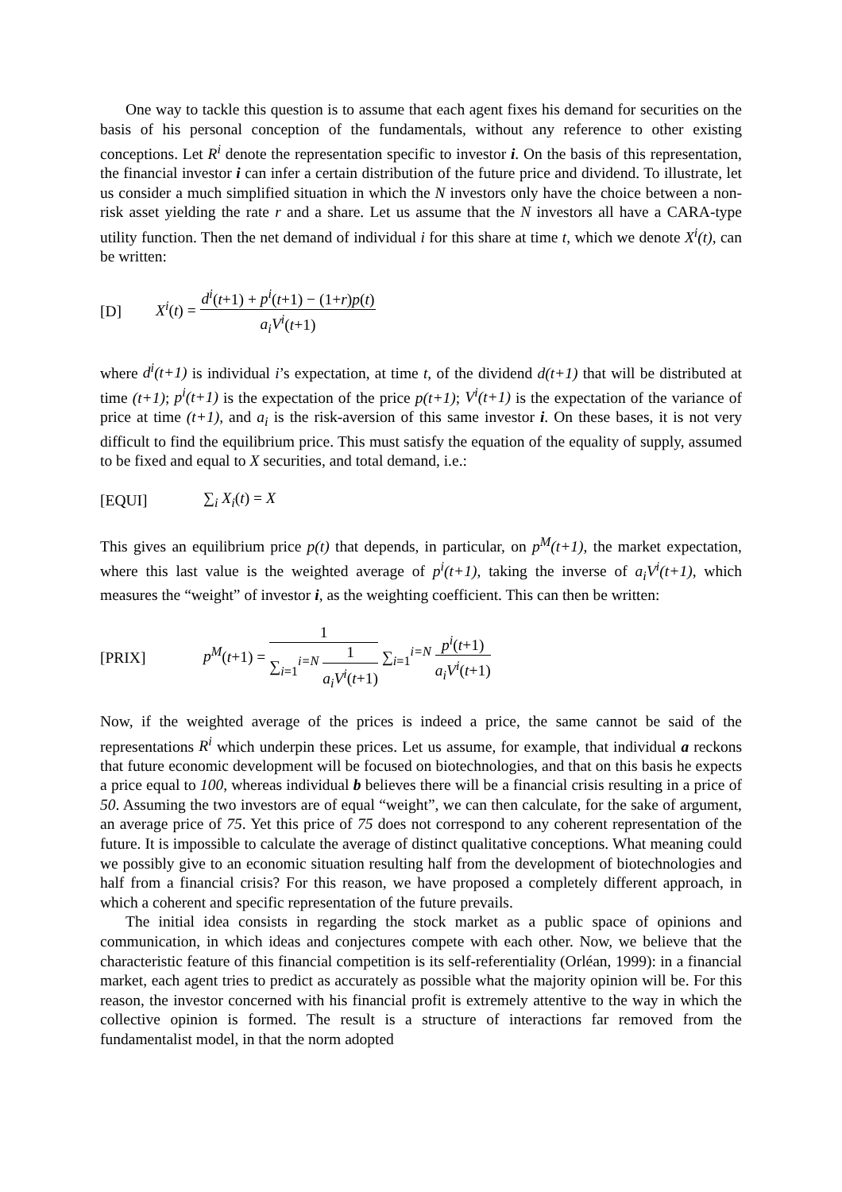One way to tackle this question is to assume that each agent fixes his demand for securities on the basis of his personal conception of the fundamentals, without any reference to other existing conceptions. Let R<sup>i</sup> denote the representation specific to investor i. On the basis of this representation, the financial investor i can infer a certain distribution of the future price and dividend. To illustrate, let us consider a much simplified situation in which the N investors only have the choice between a non-risk asset yielding the rate r and a share. Let us assume that the N investors all have a CARA-type utility function. Then the net demand of individual i for this share at time t, which we denote X<sup>i</sup>(t), can be written:
[D] X<sup>i</sup>(t) = d<sup>i</sup>(t+1) + p<sup>i</sup>(t+1) − (1+r)p(t) a<sub>i</sub>V<sup>i</sup>(t+1)
where d<sup>i</sup>(t+1) is individual i’s expectation, at time t, of the dividend d(t+1) that will be distributed at time (t+1); p<sup>i</sup>(t+1) is the expectation of the price p(t+1); V<sup>i</sup>(t+1) is the expectation of the variance of price at time (t+1), and a<sub>i</sub> is the risk-aversion of this same investor i. On these bases, it is not very difficult to find the equilibrium price. This must satisfy the equation of the equality of supply, assumed to be fixed and equal to X securities, and total demand, i.e.:
[EQUI] ∑<sub>i</sub> X<sub>i</sub>(t) = X
This gives an equilibrium price p(t) that depends, in particular, on p<sup>M</sup>(t+1), the market expectation, where this last value is the weighted average of p<sup>i</sup>(t+1), taking the inverse of a<sub>i</sub>V<sup>i</sup>(t+1), which measures the “weight” of investor i, as the weighting coefficient. This can then be written:
[PRIX] p<sup>M</sup>(t+1) = 1 ∑<sub>i=1</sub><sup>i=N</sup> 1 a<sub>i</sub>V<sup>i</sup>(t+1) ∑<sub>i=1</sub><sup>i=N</sup> p<sup>i</sup>(t+1) a<sub>i</sub>V<sup>i</sup>(t+1)
Now, if the weighted average of the prices is indeed a price, the same cannot be said of the representations R<sup>i</sup> which underpin these prices. Let us assume, for example, that individual a reckons that future economic development will be focused on biotechnologies, and that on this basis he expects a price equal to 100, whereas individual b believes there will be a financial crisis resulting in a price of 50. Assuming the two investors are of equal “weight”, we can then calculate, for the sake of argument, an average price of 75. Yet this price of 75 does not correspond to any coherent representation of the future. It is impossible to calculate the average of distinct qualitative conceptions. What meaning could we possibly give to an economic situation resulting half from the development of biotechnologies and half from a financial crisis? For this reason, we have proposed a completely different approach, in which a coherent and specific representation of the future prevails.
The initial idea consists in regarding the stock market as a public space of opinions and communication, in which ideas and conjectures compete with each other. Now, we believe that the characteristic feature of this financial competition is its self-referentiality (Orléan, 1999): in a financial market, each agent tries to predict as accurately as possible what the majority opinion will be. For this reason, the investor concerned with his financial profit is extremely attentive to the way in which the collective opinion is formed. The result is a structure of interactions far removed from the fundamentalist model, in that the norm adopted